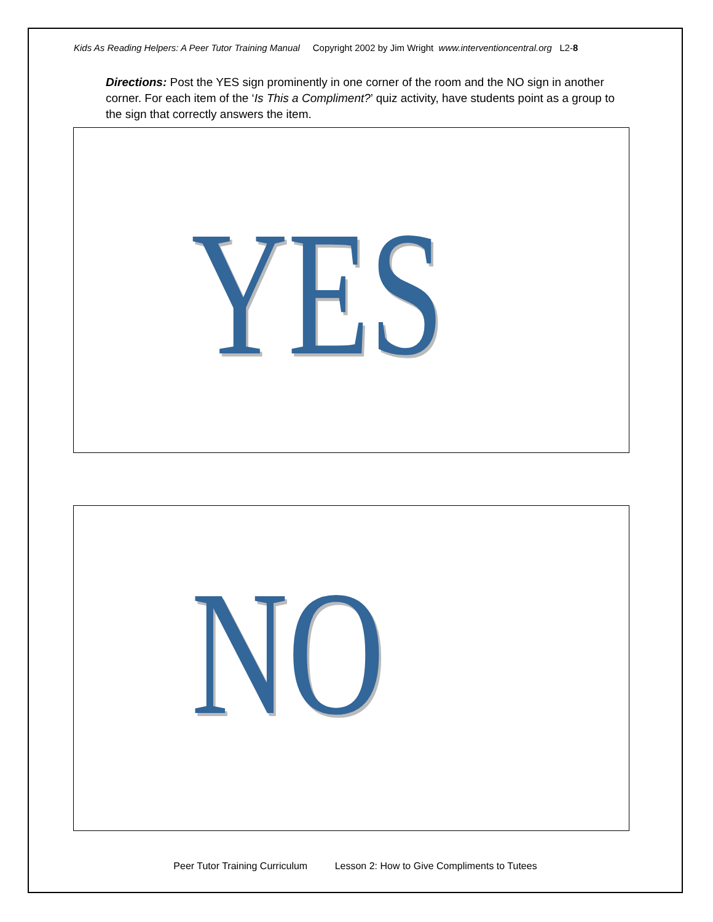Kids As Reading Helpers: A Peer Tutor Training Manual Copyright 2002 by Jim Wright www.interventioncentral.org L2-8
Directions: Post the YES sign prominently in one corner of the room and the NO sign in another corner. For each item of the ‘Is This a Compliment?’ quiz activity, have students point as a group to the sign that correctly answers the item.
YES
NO
Peer Tutor Training Curriculum Lesson 2: How to Give Compliments to Tutees